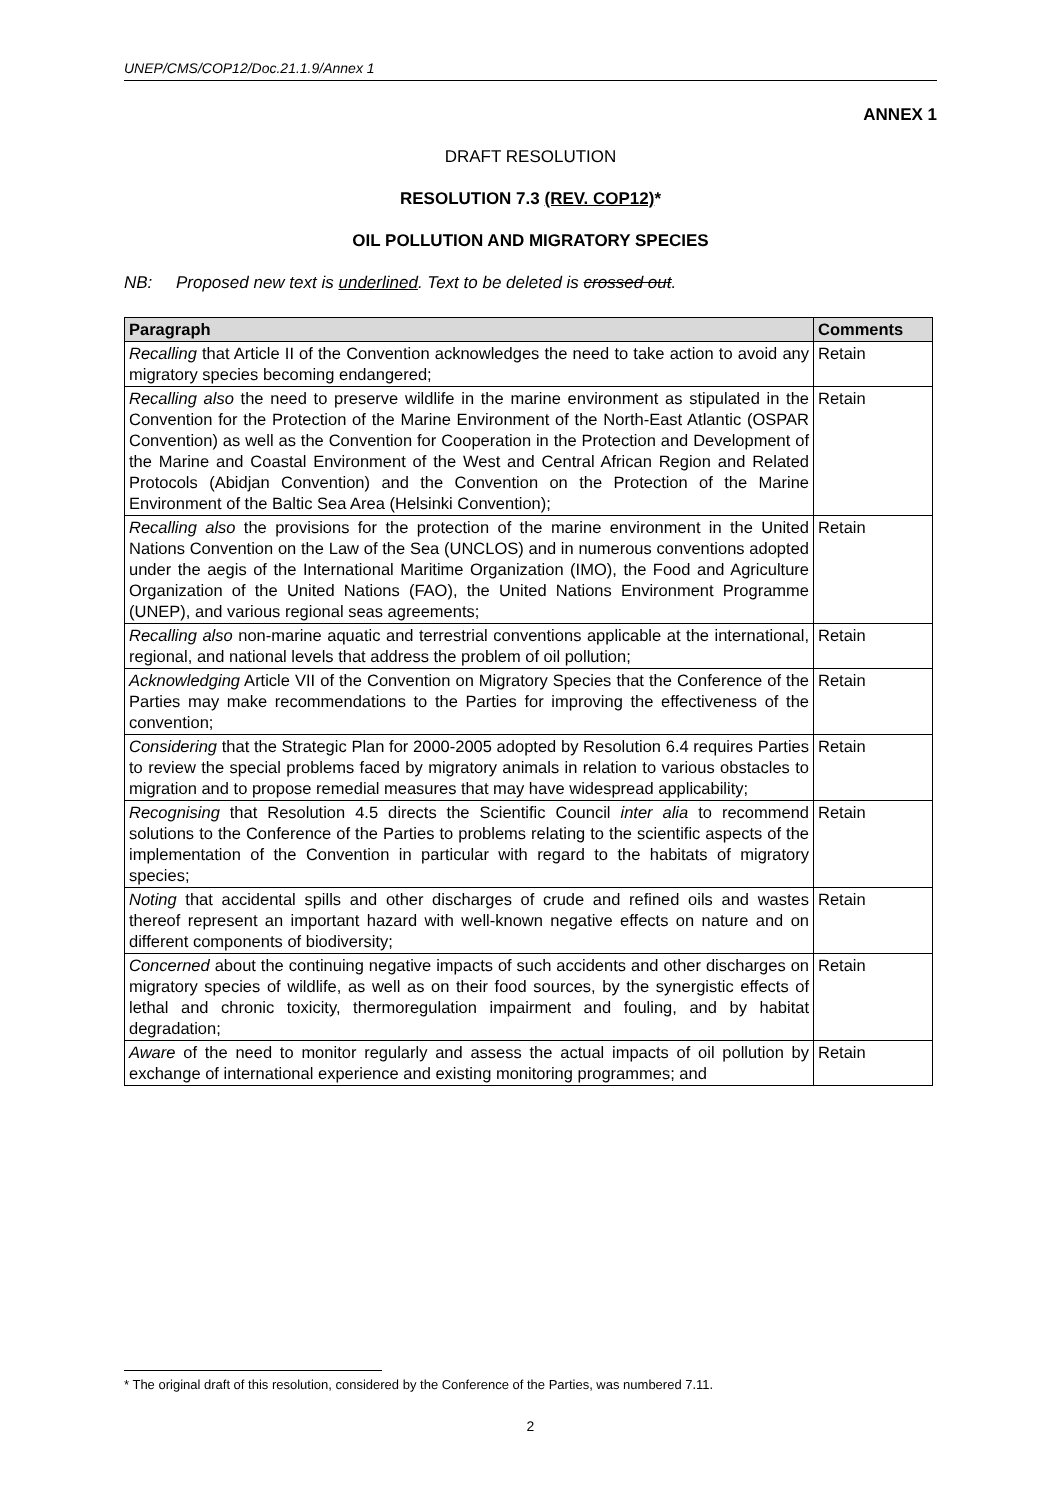UNEP/CMS/COP12/Doc.21.1.9/Annex 1
ANNEX 1
DRAFT RESOLUTION
RESOLUTION 7.3 (REV. COP12)*
OIL POLLUTION AND MIGRATORY SPECIES
NB: Proposed new text is underlined. Text to be deleted is crossed out.
| Paragraph | Comments |
| --- | --- |
| Recalling that Article II of the Convention acknowledges the need to take action to avoid any migratory species becoming endangered; | Retain |
| Recalling also the need to preserve wildlife in the marine environment as stipulated in the Convention for the Protection of the Marine Environment of the North-East Atlantic (OSPAR Convention) as well as the Convention for Cooperation in the Protection and Development of the Marine and Coastal Environment of the West and Central African Region and Related Protocols (Abidjan Convention) and the Convention on the Protection of the Marine Environment of the Baltic Sea Area (Helsinki Convention); | Retain |
| Recalling also the provisions for the protection of the marine environment in the United Nations Convention on the Law of the Sea (UNCLOS) and in numerous conventions adopted under the aegis of the International Maritime Organization (IMO), the Food and Agriculture Organization of the United Nations (FAO), the United Nations Environment Programme (UNEP), and various regional seas agreements; | Retain |
| Recalling also non-marine aquatic and terrestrial conventions applicable at the international, regional, and national levels that address the problem of oil pollution; | Retain |
| Acknowledging Article VII of the Convention on Migratory Species that the Conference of the Parties may make recommendations to the Parties for improving the effectiveness of the convention; | Retain |
| Considering that the Strategic Plan for 2000-2005 adopted by Resolution 6.4 requires Parties to review the special problems faced by migratory animals in relation to various obstacles to migration and to propose remedial measures that may have widespread applicability; | Retain |
| Recognising that Resolution 4.5 directs the Scientific Council inter alia to recommend solutions to the Conference of the Parties to problems relating to the scientific aspects of the implementation of the Convention in particular with regard to the habitats of migratory species; | Retain |
| Noting that accidental spills and other discharges of crude and refined oils and wastes thereof represent an important hazard with well-known negative effects on nature and on different components of biodiversity; | Retain |
| Concerned about the continuing negative impacts of such accidents and other discharges on migratory species of wildlife, as well as on their food sources, by the synergistic effects of lethal and chronic toxicity, thermoregulation impairment and fouling, and by habitat degradation; | Retain |
| Aware of the need to monitor regularly and assess the actual impacts of oil pollution by exchange of international experience and existing monitoring programmes; and | Retain |
* The original draft of this resolution, considered by the Conference of the Parties, was numbered 7.11.
2